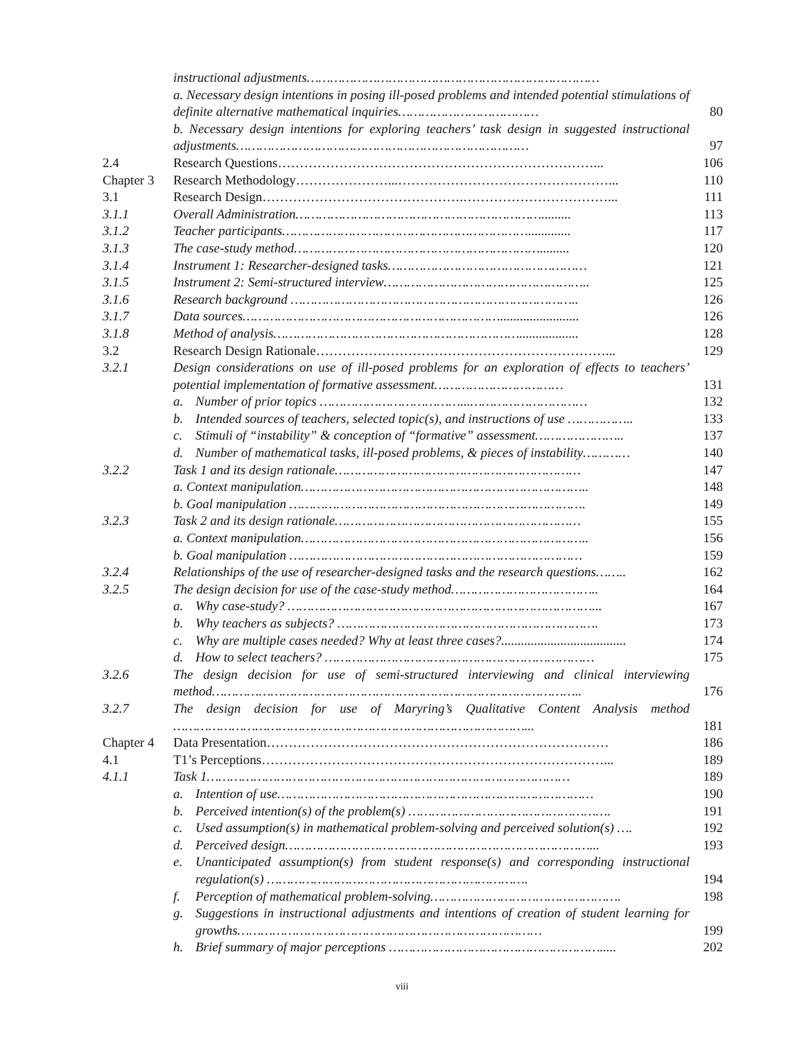| | instructional adjustments………………………………………………………………… | |
| | a. Necessary design intentions in posing ill-posed problems and intended potential stimulations of definite alternative mathematical inquiries……………………………… | 80 |
| | b. Necessary design intentions for exploring teachers’ task design in suggested instructional adjustments………………………………………………………………… | 97 |
| 2.4 | Research Questions………………………………………………………………... | 106 |
| Chapter 3 | Research Methodology…………………...…………………………………………... | 110 |
| 3.1 | Research Design……………………………………….……………………………... | 111 |
| 3.1.1 | Overall Administration………………………………………………………......... | 113 |
| 3.1.2 | Teacher participants………………………………………………………............. | 117 |
| 3.1.3 | The case-study method………………………………………………………......... | 120 |
| 3.1.4 | Instrument 1: Researcher-designed tasks…………………………………………… | 121 |
| 3.1.5 | Instrument 2: Semi-structured interview…………………………………………….. | 125 |
| 3.1.6 | Research background ……………………………………………………………….. | 126 |
| 3.1.7 | Data sources…………………………………………………………........................ | 126 |
| 3.1.8 | Method of analysis……………………………………………………….................. | 128 |
| 3.2 | Research Design Rationale…………………………………………………………... | 129 |
| 3.2.1 | Design considerations on use of ill-posed problems for an exploration of effects to teachers’ potential implementation of formative assessment…………………………… | 131 |
| | a. Number of prior topics ………………………………...………………………… | 132 |
| | b. Intended sources of teachers, selected topic(s), and instructions of use …………….. | 133 |
| | c. Stimuli of “instability” & conception of “formative” assessment………………….. | 137 |
| | d. Number of mathematical tasks, ill-posed problems, & pieces of instability………… | 140 |
| 3.2.2 | Task 1 and its design rationale……………………………………………………… | 147 |
| | a. Context manipulation……………………………………………………………….. | 148 |
| | b. Goal manipulation …………………………………………………………………. | 149 |
| 3.2.3 | Task 2 and its design rationale……………………………………………………… | 155 |
| | a. Context manipulation……………………………………………………………….. | 156 |
| | b. Goal manipulation ………………………………………………………………… | 159 |
| 3.2.4 | Relationships of the use of researcher-designed tasks and the research questions…….. | 162 |
| 3.2.5 | The design decision for use of the case-study method……………………………….. | 164 |
| | a. Why case-study? ……………………………………………………………………... | 167 |
| | b. Why teachers as subjects? …………………………………………………………. | 173 |
| | c. Why are multiple cases needed? Why at least three cases?...................................... | 174 |
| | d. How to select teachers? …………………………………………………………… | 175 |
| 3.2.6 | The design decision for use of semi-structured interviewing and clinical interviewing method………………………………………………………………………………….. | 176 |
| 3.2.7 | The design decision for use of Maryring’s Qualitative Content Analysis method ………………………………………………………………………………... | 181 |
| Chapter 4 | Data Presentation…………………………………………………………………… | 186 |
| 4.1 | T1’s Perceptions……………………………………………………………………... | 189 |
| 4.1.1 | Task 1………………………………………………………………………………… | 189 |
| | a. Intention of use……………………………………………………………………… | 190 |
| | b. Perceived intention(s) of the problem(s) ……………………………………………. | 191 |
| | c. Used assumption(s) in mathematical problem-solving and perceived solution(s) …. | 192 |
| | d. Perceived design……………………………………………………………………... | 193 |
| | e. Unanticipated assumption(s) from student response(s) and corresponding instructional regulation(s) …………………………………………………………. | 194 |
| | f. Perception of mathematical problem-solving…………………………………………. | 198 |
| | g. Suggestions in instructional adjustments and intentions of creation of student learning for growths…………………………………………………………………… | 199 |
| | h. Brief summary of major perceptions ………………………………………………..... | 202 |
viii